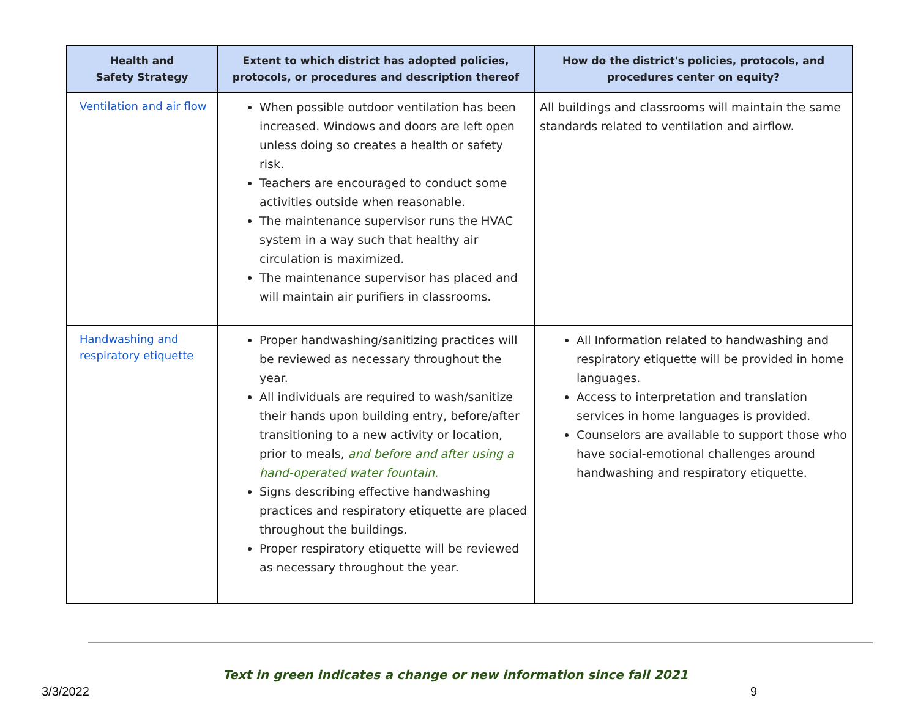| Health and Safety Strategy | Extent to which district has adopted policies, protocols, or procedures and description thereof | How do the district's policies, protocols, and procedures center on equity? |
| --- | --- | --- |
| Ventilation and air flow | When possible outdoor ventilation has been increased. Windows and doors are left open unless doing so creates a health or safety risk. Teachers are encouraged to conduct some activities outside when reasonable. The maintenance supervisor runs the HVAC system in a way such that healthy air circulation is maximized. The maintenance supervisor has placed and will maintain air purifiers in classrooms. | All buildings and classrooms will maintain the same standards related to ventilation and airflow. |
| Handwashing and respiratory etiquette | Proper handwashing/sanitizing practices will be reviewed as necessary throughout the year. All individuals are required to wash/sanitize their hands upon building entry, before/after transitioning to a new activity or location, prior to meals, and before and after using a hand-operated water fountain. Signs describing effective handwashing practices and respiratory etiquette are placed throughout the buildings. Proper respiratory etiquette will be reviewed as necessary throughout the year. | All Information related to handwashing and respiratory etiquette will be provided in home languages. Access to interpretation and translation services in home languages is provided. Counselors are available to support those who have social-emotional challenges around handwashing and respiratory etiquette. |
Text in green indicates a change or new information since fall 2021
3/3/2022 9